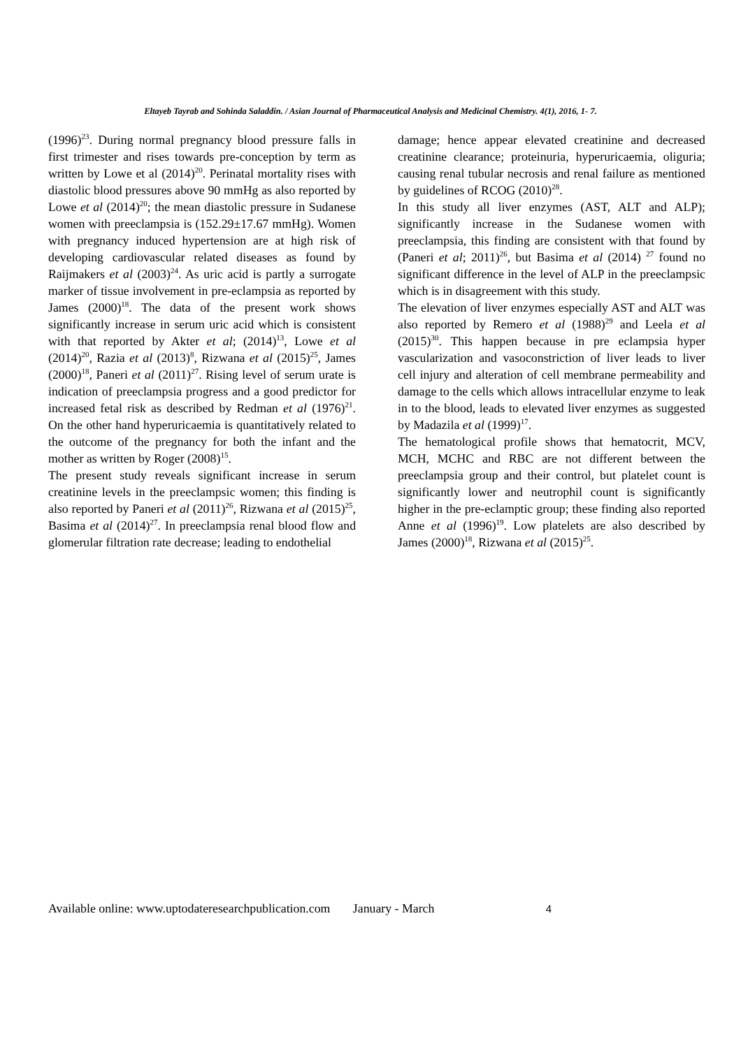Eltayeb Tayrab and Sohinda Saladdin. / Asian Journal of Pharmaceutical Analysis and Medicinal Chemistry. 4(1), 2016, 1- 7.
(1996)<sup>23</sup>. During normal pregnancy blood pressure falls in first trimester and rises towards pre-conception by term as written by Lowe et al (2014)<sup>20</sup>. Perinatal mortality rises with diastolic blood pressures above 90 mmHg as also reported by Lowe et al (2014)<sup>20</sup>; the mean diastolic pressure in Sudanese women with preeclampsia is (152.29±17.67 mmHg). Women with pregnancy induced hypertension are at high risk of developing cardiovascular related diseases as found by Raijmakers et al (2003)<sup>24</sup>. As uric acid is partly a surrogate marker of tissue involvement in pre-eclampsia as reported by James (2000)<sup>18</sup>. The data of the present work shows significantly increase in serum uric acid which is consistent with that reported by Akter et al; (2014)<sup>13</sup>, Lowe et al (2014)<sup>20</sup>, Razia et al (2013)<sup>8</sup>, Rizwana et al (2015)<sup>25</sup>, James (2000)<sup>18</sup>, Paneri et al (2011)<sup>27</sup>. Rising level of serum urate is indication of preeclampsia progress and a good predictor for increased fetal risk as described by Redman et al (1976)<sup>21</sup>. On the other hand hyperuricaemia is quantitatively related to the outcome of the pregnancy for both the infant and the mother as written by Roger (2008)<sup>15</sup>.
The present study reveals significant increase in serum creatinine levels in the preeclampsic women; this finding is also reported by Paneri et al (2011)<sup>26</sup>, Rizwana et al (2015)<sup>25</sup>, Basima et al (2014)<sup>27</sup>. In preeclampsia renal blood flow and glomerular filtration rate decrease; leading to endothelial
damage; hence appear elevated creatinine and decreased creatinine clearance; proteinuria, hyperuricaemia, oliguria; causing renal tubular necrosis and renal failure as mentioned by guidelines of RCOG (2010)<sup>28</sup>.
In this study all liver enzymes (AST, ALT and ALP); significantly increase in the Sudanese women with preeclampsia, this finding are consistent with that found by (Paneri et al; 2011)<sup>26</sup>, but Basima et al (2014) <sup>27</sup> found no significant difference in the level of ALP in the preeclampsic which is in disagreement with this study.
The elevation of liver enzymes especially AST and ALT was also reported by Remero et al (1988)<sup>29</sup> and Leela et al (2015)<sup>30</sup>. This happen because in pre eclampsia hyper vascularization and vasoconstriction of liver leads to liver cell injury and alteration of cell membrane permeability and damage to the cells which allows intracellular enzyme to leak in to the blood, leads to elevated liver enzymes as suggested by Madazila et al (1999)<sup>17</sup>.
The hematological profile shows that hematocrit, MCV, MCH, MCHC and RBC are not different between the preeclampsia group and their control, but platelet count is significantly lower and neutrophil count is significantly higher in the pre-eclamptic group; these finding also reported Anne et al (1996)<sup>19</sup>. Low platelets are also described by James (2000)<sup>18</sup>, Rizwana et al (2015)<sup>25</sup>.
Available online: www.uptodateresearchpublication.com January - March 4